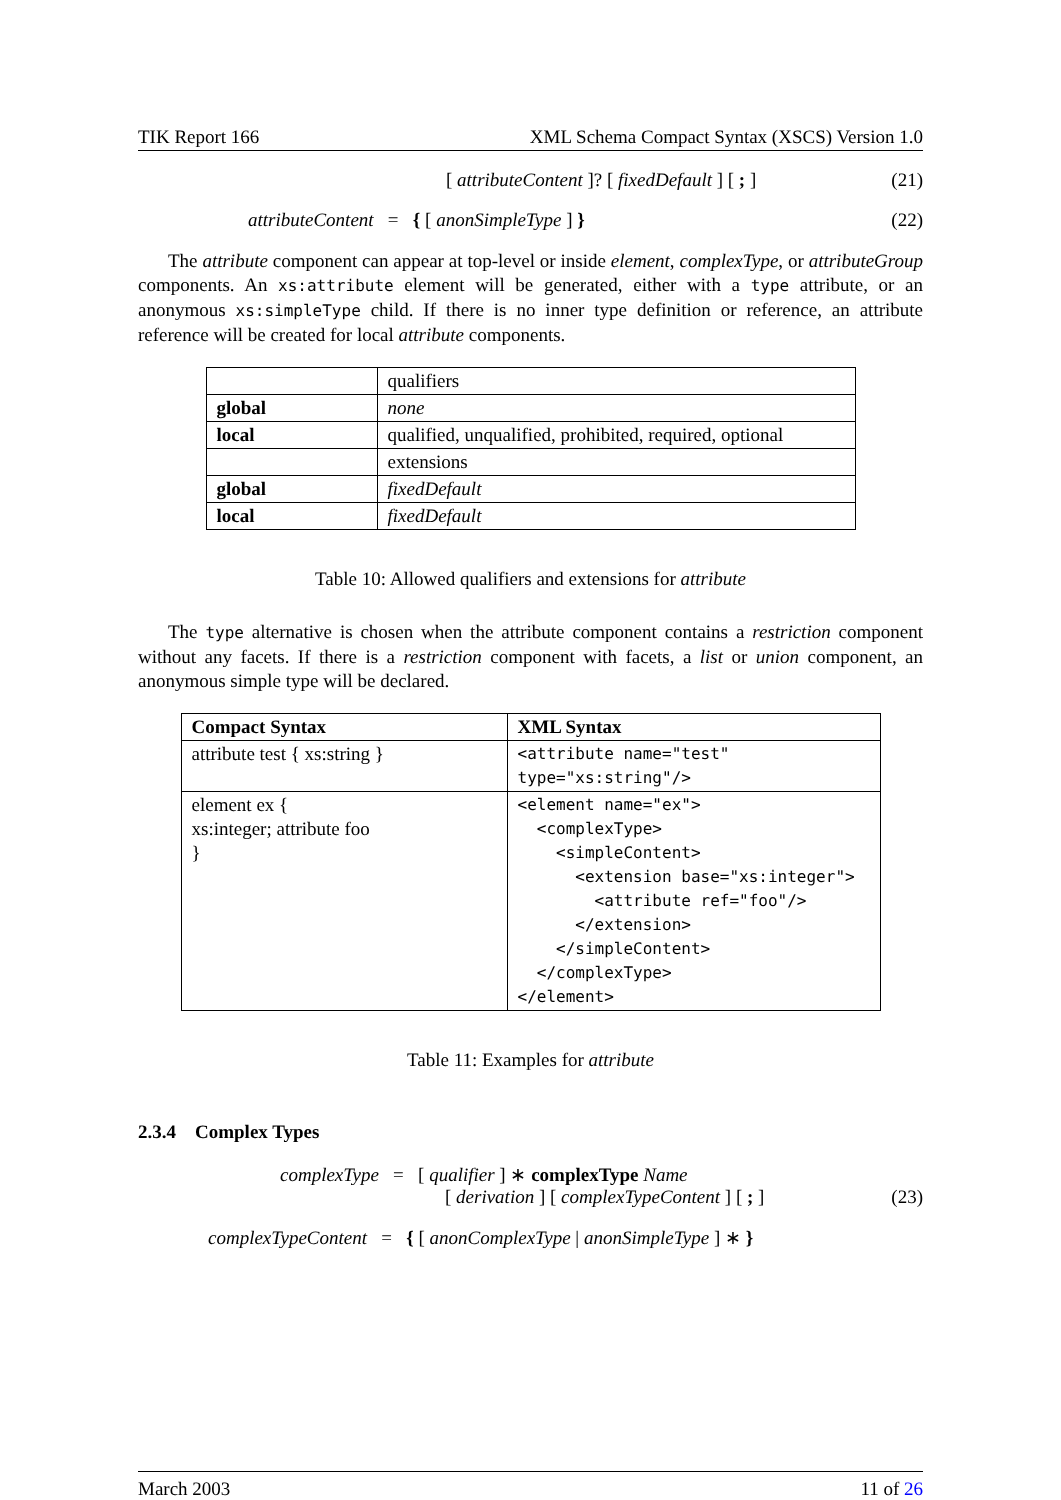TIK Report 166 XML Schema Compact Syntax (XSCS) Version 1.0
[ attributeContent ]? [ fixedDefault ] [ ; ]
(21)
attributeContent = { [ anonSimpleType ] }
(22)
The attribute component can appear at top-level or inside element, complexType, or attributeGroup components. An xs:attribute element will be generated, either with a type attribute, or an anonymous xs:simpleType child. If there is no inner type definition or reference, an attribute reference will be created for local attribute components.
| | qualifiers |
| global | none |
| local | qualified, unqualified, prohibited, required, optional |
| | extensions |
| global | fixedDefault |
| local | fixedDefault |
Table 10: Allowed qualifiers and extensions for attribute
The type alternative is chosen when the attribute component contains a restriction component without any facets. If there is a restriction component with facets, a list or union component, an anonymous simple type will be declared.
| Compact Syntax | XML Syntax |
| --- | --- |
| attribute test { xs:string } | <attribute name="test" type="xs:string"/> |
| element ex { xs:integer; attribute foo } | <element name="ex"> <complexType> <simpleContent> <extension base="xs:integer"> <attribute ref="foo"/> </extension> </simpleContent> </complexType> </element> |
Table 11: Examples for attribute
2.3.4 Complex Types
complexType = [ qualifier ] ∗ complexType Name
[ derivation ] [ complexTypeContent ] [ ; ]
(23)
complexTypeContent = { [ anonComplexType | anonSimpleType ] ∗ }
March 2003 11 of 26